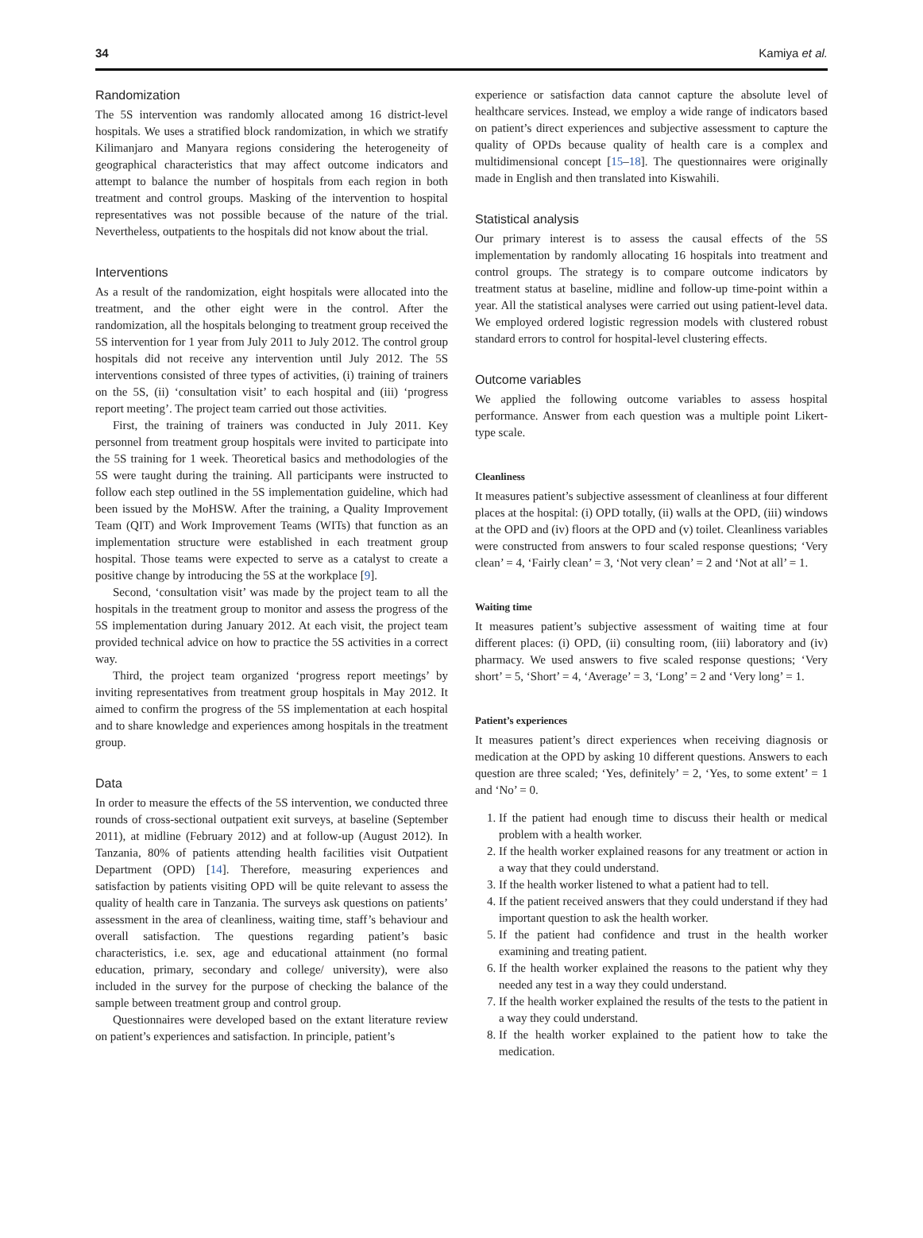34 Kamiya et al.
Randomization
The 5S intervention was randomly allocated among 16 district-level hospitals. We uses a stratified block randomization, in which we stratify Kilimanjaro and Manyara regions considering the heterogeneity of geographical characteristics that may affect outcome indicators and attempt to balance the number of hospitals from each region in both treatment and control groups. Masking of the intervention to hospital representatives was not possible because of the nature of the trial. Nevertheless, outpatients to the hospitals did not know about the trial.
Interventions
As a result of the randomization, eight hospitals were allocated into the treatment, and the other eight were in the control. After the randomization, all the hospitals belonging to treatment group received the 5S intervention for 1 year from July 2011 to July 2012. The control group hospitals did not receive any intervention until July 2012. The 5S interventions consisted of three types of activities, (i) training of trainers on the 5S, (ii) ‘consultation visit’ to each hospital and (iii) ‘progress report meeting’. The project team carried out those activities.
First, the training of trainers was conducted in July 2011. Key personnel from treatment group hospitals were invited to participate into the 5S training for 1 week. Theoretical basics and methodologies of the 5S were taught during the training. All participants were instructed to follow each step outlined in the 5S implementation guideline, which had been issued by the MoHSW. After the training, a Quality Improvement Team (QIT) and Work Improvement Teams (WITs) that function as an implementation structure were established in each treatment group hospital. Those teams were expected to serve as a catalyst to create a positive change by introducing the 5S at the workplace [9].
Second, ‘consultation visit’ was made by the project team to all the hospitals in the treatment group to monitor and assess the progress of the 5S implementation during January 2012. At each visit, the project team provided technical advice on how to practice the 5S activities in a correct way.
Third, the project team organized ‘progress report meetings’ by inviting representatives from treatment group hospitals in May 2012. It aimed to confirm the progress of the 5S implementation at each hospital and to share knowledge and experiences among hospitals in the treatment group.
Data
In order to measure the effects of the 5S intervention, we conducted three rounds of cross-sectional outpatient exit surveys, at baseline (September 2011), at midline (February 2012) and at follow-up (August 2012). In Tanzania, 80% of patients attending health facilities visit Outpatient Department (OPD) [14]. Therefore, measuring experiences and satisfaction by patients visiting OPD will be quite relevant to assess the quality of health care in Tanzania. The surveys ask questions on patients’ assessment in the area of cleanliness, waiting time, staff’s behaviour and overall satisfaction. The questions regarding patient’s basic characteristics, i.e. sex, age and educational attainment (no formal education, primary, secondary and college/ university), were also included in the survey for the purpose of checking the balance of the sample between treatment group and control group.
Questionnaires were developed based on the extant literature review on patient’s experiences and satisfaction. In principle, patient’s
experience or satisfaction data cannot capture the absolute level of healthcare services. Instead, we employ a wide range of indicators based on patient’s direct experiences and subjective assessment to capture the quality of OPDs because quality of health care is a complex and multidimensional concept [15–18]. The questionnaires were originally made in English and then translated into Kiswahili.
Statistical analysis
Our primary interest is to assess the causal effects of the 5S implementation by randomly allocating 16 hospitals into treatment and control groups. The strategy is to compare outcome indicators by treatment status at baseline, midline and follow-up time-point within a year. All the statistical analyses were carried out using patient-level data. We employed ordered logistic regression models with clustered robust standard errors to control for hospital-level clustering effects.
Outcome variables
We applied the following outcome variables to assess hospital performance. Answer from each question was a multiple point Likert-type scale.
Cleanliness
It measures patient’s subjective assessment of cleanliness at four different places at the hospital: (i) OPD totally, (ii) walls at the OPD, (iii) windows at the OPD and (iv) floors at the OPD and (v) toilet. Cleanliness variables were constructed from answers to four scaled response questions; ‘Very clean’ = 4, ‘Fairly clean’ = 3, ‘Not very clean’ = 2 and ‘Not at all’ = 1.
Waiting time
It measures patient’s subjective assessment of waiting time at four different places: (i) OPD, (ii) consulting room, (iii) laboratory and (iv) pharmacy. We used answers to five scaled response questions; ‘Very short’ = 5, ‘Short’ = 4, ‘Average’ = 3, ‘Long’ = 2 and ‘Very long’ = 1.
Patient’s experiences
It measures patient’s direct experiences when receiving diagnosis or medication at the OPD by asking 10 different questions. Answers to each question are three scaled; ‘Yes, definitely’ = 2, ‘Yes, to some extent’ = 1 and ‘No’ = 0.
1. If the patient had enough time to discuss their health or medical problem with a health worker.
2. If the health worker explained reasons for any treatment or action in a way that they could understand.
3. If the health worker listened to what a patient had to tell.
4. If the patient received answers that they could understand if they had important question to ask the health worker.
5. If the patient had confidence and trust in the health worker examining and treating patient.
6. If the health worker explained the reasons to the patient why they needed any test in a way they could understand.
7. If the health worker explained the results of the tests to the patient in a way they could understand.
8. If the health worker explained to the patient how to take the medication.